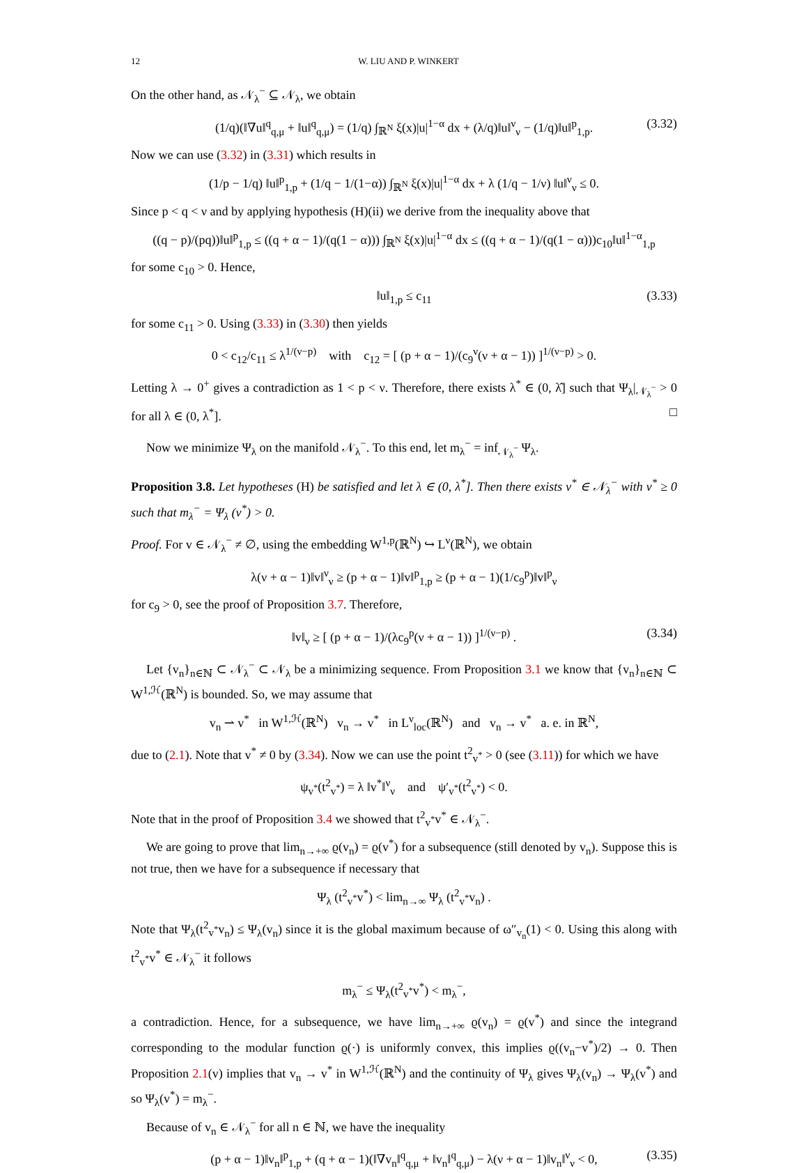12 W. LIU AND P. WINKERT
On the other hand, as 𝒩<sub>λ</sub><sup>−</sup> ⊆ 𝒩<sub>λ</sub>, we obtain
(1/q)(‖∇u‖<sup>q</sup><sub>q,μ</sub> + ‖u‖<sup>q</sup><sub>q,μ</sub>) = (1/q) ∫<sub>ℝ<sup>N</sup></sub> ξ(x)|u|<sup>1−α</sup> dx + (λ/q)‖u‖<sup>ν</sup><sub>ν</sub> − (1/q)‖u‖<sup>p</sup><sub>1,p</sub>. (3.32)
Now we can use (3.32) in (3.31) which results in
(1/p − 1/q) ‖u‖<sup>p</sup><sub>1,p</sub> + (1/q − 1/(1−α)) ∫<sub>ℝ<sup>N</sup></sub> ξ(x)|u|<sup>1−α</sup> dx + λ (1/q − 1/ν) ‖u‖<sup>ν</sup><sub>ν</sub> ≤ 0.
Since p < q < ν and by applying hypothesis (H)(ii) we derive from the inequality above that
((q − p)/(pq))‖u‖<sup>p</sup><sub>1,p</sub> ≤ ((q + α − 1)/(q(1 − α))) ∫<sub>ℝ<sup>N</sup></sub> ξ(x)|u|<sup>1−α</sup> dx ≤ ((q + α − 1)/(q(1 − α)))c<sub>10</sub>‖u‖<sup>1−α</sup><sub>1,p</sub>
for some c<sub>10</sub> > 0. Hence,
‖u‖<sub>1,p</sub> ≤ c<sub>11</sub> (3.33)
for some c<sub>11</sub> > 0. Using (3.33) in (3.30) then yields
0 < c<sub>12</sub>/c<sub>11</sub> ≤ λ<sup>1/(ν−p)</sup> with c<sub>12</sub> = [ (p + α − 1)/(c<sub>9</sub><sup>ν</sup>(ν + α − 1)) ]<sup>1/(ν−p)</sup> > 0.
Letting λ → 0<sup>+</sup> gives a contradiction as 1 < p < ν. Therefore, there exists λ<sup>*</sup> ∈ (0, λ̂] such that Ψ<sub>λ</sub>|<sub>𝒩<sub>λ</sub><sup>−</sup></sub> > 0 for all λ ∈ (0, λ<sup>*</sup>]. □
Now we minimize Ψ<sub>λ</sub> on the manifold 𝒩<sub>λ</sub><sup>−</sup>. To this end, let m<sub>λ</sub><sup>−</sup> = inf<sub>𝒩<sub>λ</sub><sup>−</sup></sub> Ψ<sub>λ</sub>.
Proposition 3.8. Let hypotheses (H) be satisfied and let λ ∈ (0, λ<sup>*</sup>]. Then there exists v<sup>*</sup> ∈ 𝒩<sub>λ</sub><sup>−</sup> with v<sup>*</sup> ≥ 0 such that m<sub>λ</sub><sup>−</sup> = Ψ<sub>λ</sub> (v<sup>*</sup>) > 0.
Proof. For v ∈ 𝒩<sub>λ</sub><sup>−</sup> ≠ ∅, using the embedding W<sup>1,p</sup>(ℝ<sup>N</sup>) ↪ L<sup>ν</sup>(ℝ<sup>N</sup>), we obtain
λ(ν + α − 1)‖v‖<sup>ν</sup><sub>ν</sub> ≥ (p + α − 1)‖v‖<sup>p</sup><sub>1,p</sub> ≥ (p + α − 1)(1/c<sub>9</sub><sup>p</sup>)‖v‖<sup>p</sup><sub>ν</sub>
for c<sub>9</sub> > 0, see the proof of Proposition 3.7. Therefore,
‖v‖<sub>ν</sub> ≥ [ (p + α − 1)/(λc<sub>9</sub><sup>p</sup>(ν + α − 1)) ]<sup>1/(ν−p)</sup> . (3.34)
Let {v<sub>n</sub>}<sub>n∈ℕ</sub> ⊂ 𝒩<sub>λ</sub><sup>−</sup> ⊂ 𝒩<sub>λ</sub> be a minimizing sequence. From Proposition 3.1 we know that {v<sub>n</sub>}<sub>n∈ℕ</sub> ⊂ W<sup>1,ℋ</sup>(ℝ<sup>N</sup>) is bounded. So, we may assume that
v<sub>n</sub> ⇀ v<sup>*</sup> in W<sup>1,ℋ</sup>(ℝ<sup>N</sup>) v<sub>n</sub> → v<sup>*</sup> in L<sup>ν</sup><sub>loc</sub>(ℝ<sup>N</sup>) and v<sub>n</sub> → v<sup>*</sup> a. e. in ℝ<sup>N</sup>,
due to (2.1). Note that v<sup>*</sup> ≠ 0 by (3.34). Now we can use the point t<sup>2</sup><sub>v<sup>*</sup></sub> > 0 (see (3.11)) for which we have
ψ<sub>v<sup>*</sup></sub>(t<sup>2</sup><sub>v<sup>*</sup></sub>) = λ ‖v<sup>*</sup>‖<sup>ν</sup><sub>ν</sub> and ψ′<sub>v<sup>*</sup></sub>(t<sup>2</sup><sub>v<sup>*</sup></sub>) < 0.
Note that in the proof of Proposition 3.4 we showed that t<sup>2</sup><sub>v<sup>*</sup></sub>v<sup>*</sup> ∈ 𝒩<sub>λ</sub><sup>−</sup>.
We are going to prove that lim<sub>n→+∞</sub> ϱ(v<sub>n</sub>) = ϱ(v<sup>*</sup>) for a subsequence (still denoted by v<sub>n</sub>). Suppose this is not true, then we have for a subsequence if necessary that
Ψ<sub>λ</sub> (t<sup>2</sup><sub>v<sup>*</sup></sub>v<sup>*</sup>) < lim<sub>n→∞</sub> Ψ<sub>λ</sub> (t<sup>2</sup><sub>v<sup>*</sup></sub>v<sub>n</sub>) .
Note that Ψ<sub>λ</sub>(t<sup>2</sup><sub>v<sup>*</sup></sub>v<sub>n</sub>) ≤ Ψ<sub>λ</sub>(v<sub>n</sub>) since it is the global maximum because of ω″<sub>v<sub>n</sub></sub>(1) < 0. Using this along with t<sup>2</sup><sub>v<sup>*</sup></sub>v<sup>*</sup> ∈ 𝒩<sub>λ</sub><sup>−</sup> it follows
m<sub>λ</sub><sup>−</sup> ≤ Ψ<sub>λ</sub>(t<sup>2</sup><sub>v<sup>*</sup></sub>v<sup>*</sup>) < m<sub>λ</sub><sup>−</sup>,
a contradiction. Hence, for a subsequence, we have lim<sub>n→+∞</sub> ϱ(v<sub>n</sub>) = ϱ(v<sup>*</sup>) and since the integrand corresponding to the modular function ϱ(·) is uniformly convex, this implies ϱ((v<sub>n</sub>−v<sup>*</sup>)/2) → 0. Then Proposition 2.1(v) implies that v<sub>n</sub> → v<sup>*</sup> in W<sup>1,ℋ</sup>(ℝ<sup>N</sup>) and the continuity of Ψ<sub>λ</sub> gives Ψ<sub>λ</sub>(v<sub>n</sub>) → Ψ<sub>λ</sub>(v<sup>*</sup>) and so Ψ<sub>λ</sub>(v<sup>*</sup>) = m<sub>λ</sub><sup>−</sup>.
Because of v<sub>n</sub> ∈ 𝒩<sub>λ</sub><sup>−</sup> for all n ∈ ℕ, we have the inequality
(p + α − 1)‖v<sub>n</sub>‖<sup>p</sup><sub>1,p</sub> + (q + α − 1)(‖∇v<sub>n</sub>‖<sup>q</sup><sub>q,μ</sub> + ‖v<sub>n</sub>‖<sup>q</sup><sub>q,μ</sub>) − λ(ν + α − 1)‖v<sub>n</sub>‖<sup>ν</sup><sub>ν</sub> < 0, (3.35)